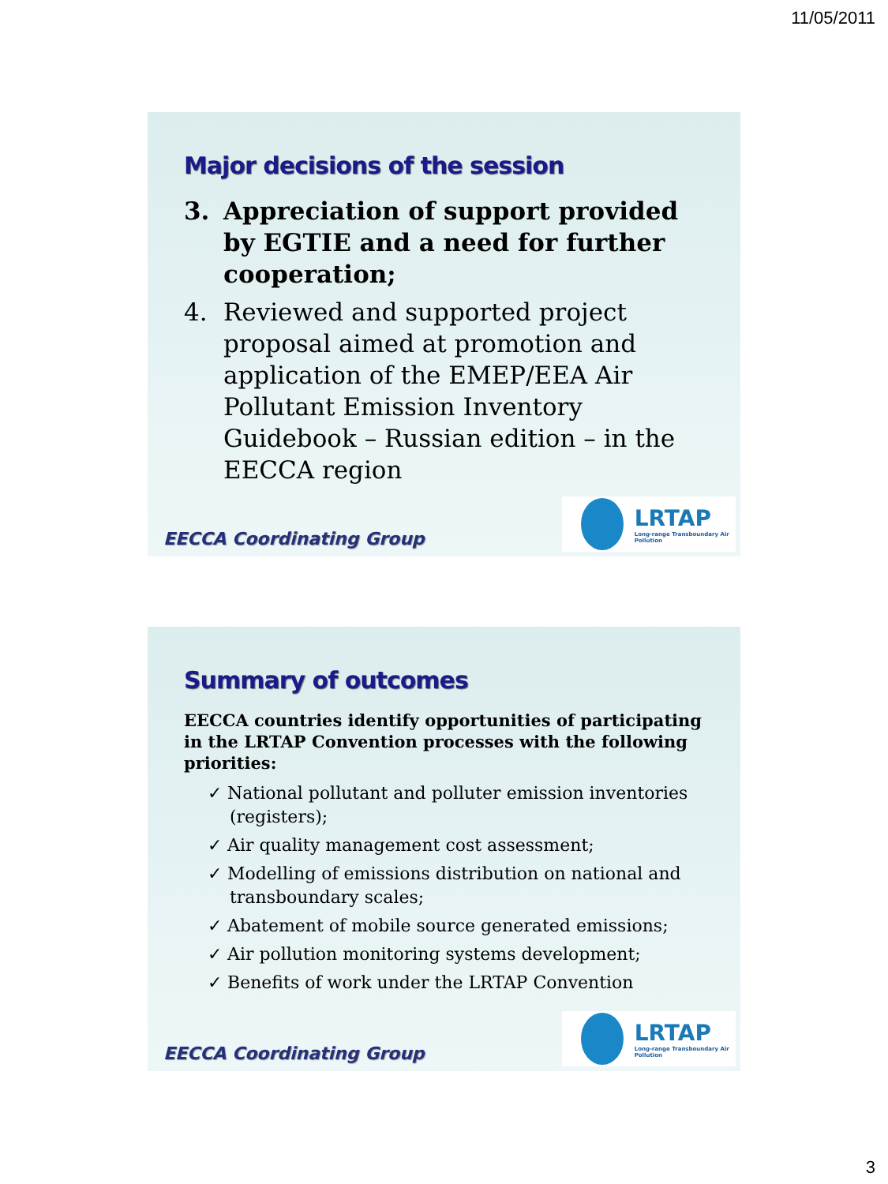11/05/2011
Major decisions of the session
3. Appreciation of support provided by EGTIE and a need for further cooperation;
4. Reviewed and supported project proposal aimed at promotion and application of the EMEP/EEA Air Pollutant Emission Inventory Guidebook – Russian edition – in the EECCA region
EECCA Coordinating Group
LRTAP
Long-range Transboundary Air Pollution
Summary of outcomes
EECCA countries identify opportunities of participating in the LRTAP Convention processes with the following priorities:
✓ National pollutant and polluter emission inventories (registers);
✓ Air quality management cost assessment;
✓ Modelling of emissions distribution on national and transboundary scales;
✓ Abatement of mobile source generated emissions;
✓ Air pollution monitoring systems development;
✓ Benefits of work under the LRTAP Convention
EECCA Coordinating Group
LRTAP
Long-range Transboundary Air Pollution
3